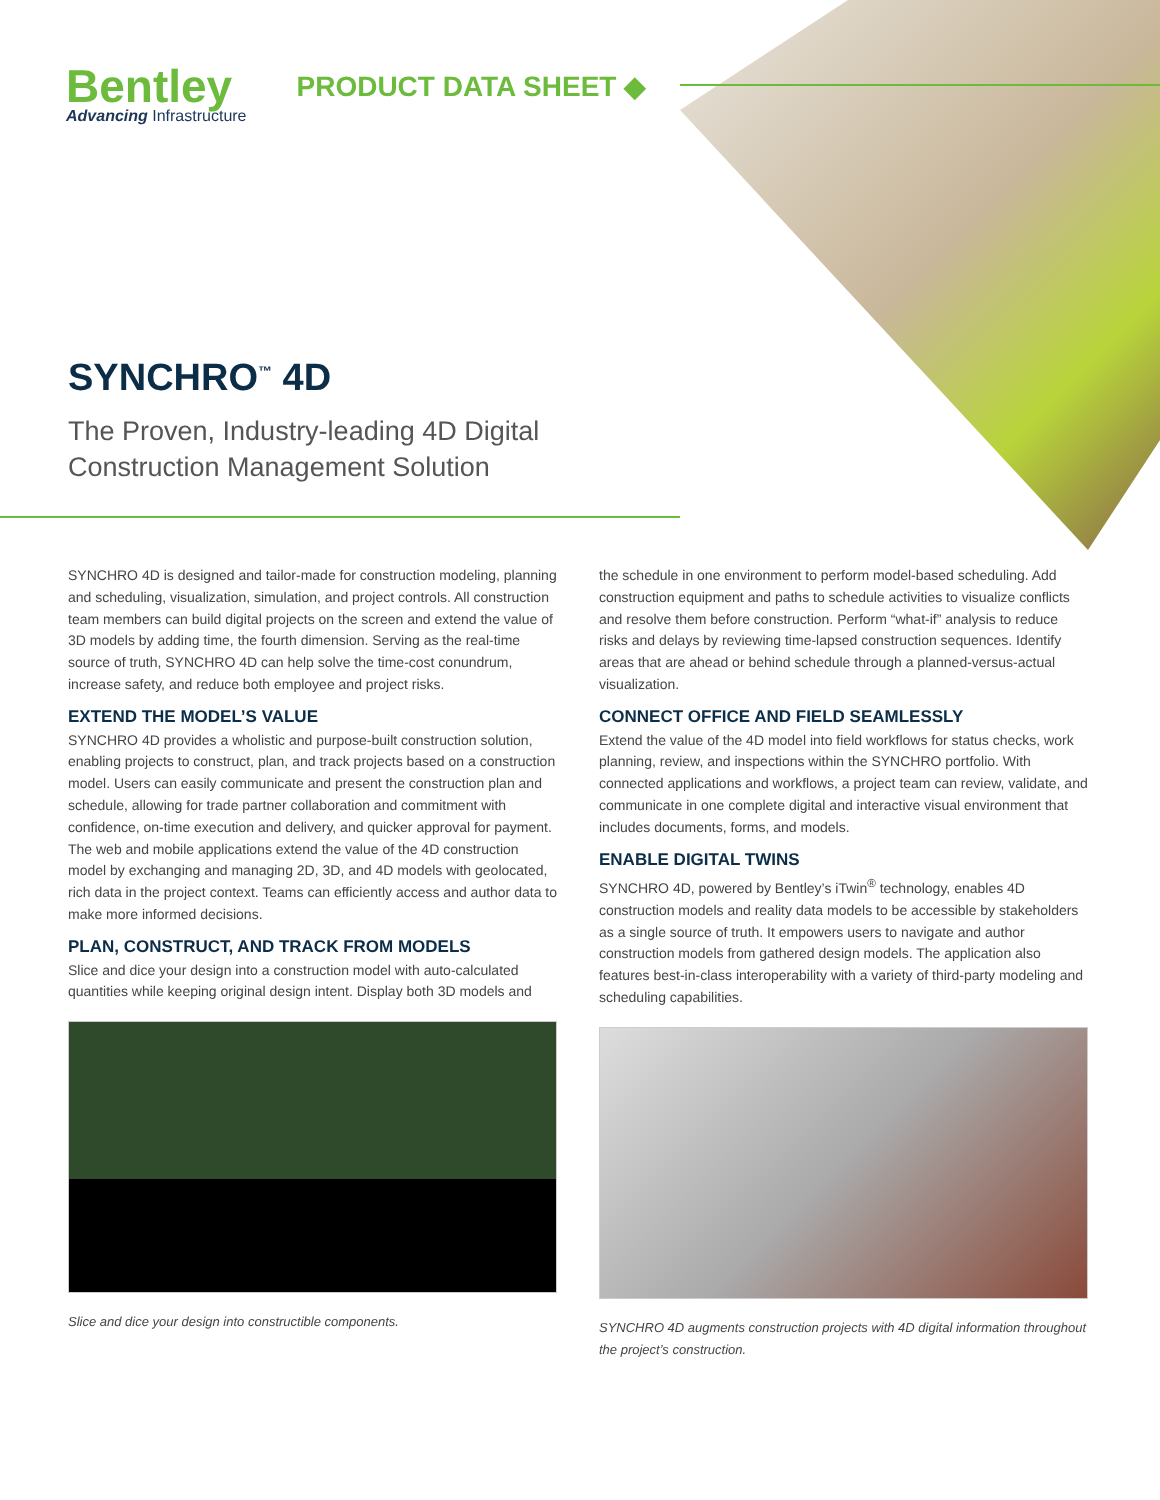Bentley
Advancing Infrastructure
PRODUCT DATA SHEET ◆
SYNCHRO<sup>™</sup> 4D
The Proven, Industry-leading 4D Digital
Construction Management Solution
SYNCHRO 4D is designed and tailor-made for construction modeling, planning and scheduling, visualization, simulation, and project controls. All construction team members can build digital projects on the screen and extend the value of 3D models by adding time, the fourth dimension. Serving as the real-time source of truth, SYNCHRO 4D can help solve the time-cost conundrum, increase safety, and reduce both employee and project risks.
EXTEND THE MODEL’S VALUE
SYNCHRO 4D provides a wholistic and purpose-built construction solution, enabling projects to construct, plan, and track projects based on a construction model. Users can easily communicate and present the construction plan and schedule, allowing for trade partner collaboration and commitment with confidence, on-time execution and delivery, and quicker approval for payment. The web and mobile applications extend the value of the 4D construction model by exchanging and managing 2D, 3D, and 4D models with geolocated, rich data in the project context. Teams can efficiently access and author data to make more informed decisions.
PLAN, CONSTRUCT, AND TRACK FROM MODELS
Slice and dice your design into a construction model with auto-calculated quantities while keeping original design intent. Display both 3D models and
Slice and dice your design into constructible components.
the schedule in one environment to perform model-based scheduling. Add construction equipment and paths to schedule activities to visualize conflicts and resolve them before construction. Perform “what-if” analysis to reduce risks and delays by reviewing time-lapsed construction sequences. Identify areas that are ahead or behind schedule through a planned-versus-actual visualization.
CONNECT OFFICE AND FIELD SEAMLESSLY
Extend the value of the 4D model into field workflows for status checks, work planning, review, and inspections within the SYNCHRO portfolio. With connected applications and workflows, a project team can review, validate, and communicate in one complete digital and interactive visual environment that includes documents, forms, and models.
ENABLE DIGITAL TWINS
SYNCHRO 4D, powered by Bentley’s iTwin<sup>®</sup> technology, enables 4D construction models and reality data models to be accessible by stakeholders as a single source of truth. It empowers users to navigate and author construction models from gathered design models. The application also features best-in-class interoperability with a variety of third-party modeling and scheduling capabilities.
SYNCHRO 4D augments construction projects with 4D digital information throughout the project’s construction.